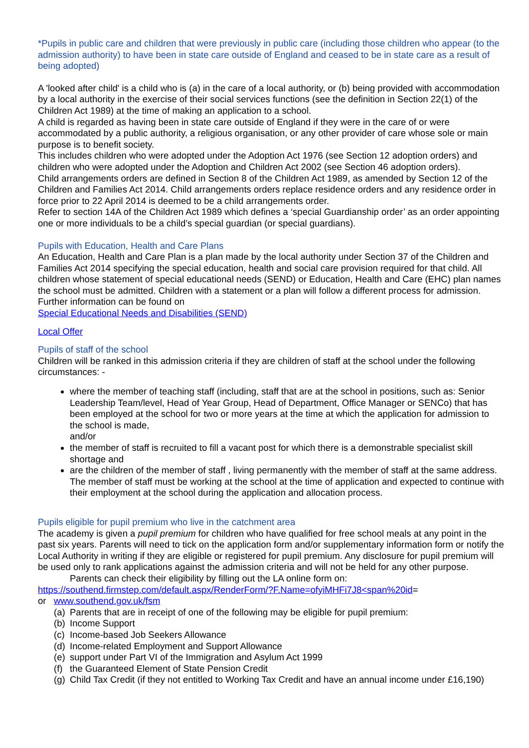*Pupils in public care and children that were previously in public care (including those children who appear (to the admission authority) to have been in state care outside of England and ceased to be in state care as a result of being adopted)
A 'looked after child' is a child who is (a) in the care of a local authority, or (b) being provided with accommodation by a local authority in the exercise of their social services functions (see the definition in Section 22(1) of the Children Act 1989) at the time of making an application to a school.
A child is regarded as having been in state care outside of England if they were in the care of or were accommodated by a public authority, a religious organisation, or any other provider of care whose sole or main purpose is to benefit society.
This includes children who were adopted under the Adoption Act 1976 (see Section 12 adoption orders) and children who were adopted under the Adoption and Children Act 2002 (see Section 46 adoption orders).
Child arrangements orders are defined in Section 8 of the Children Act 1989, as amended by Section 12 of the Children and Families Act 2014. Child arrangements orders replace residence orders and any residence order in force prior to 22 April 2014 is deemed to be a child arrangements order.
Refer to section 14A of the Children Act 1989 which defines a ‘special Guardianship order’ as an order appointing one or more individuals to be a child’s special guardian (or special guardians).
Pupils with Education, Health and Care Plans
An Education, Health and Care Plan is a plan made by the local authority under Section 37 of the Children and Families Act 2014 specifying the special education, health and social care provision required for that child. All children whose statement of special educational needs (SEND) or Education, Health and Care (EHC) plan names the school must be admitted. Children with a statement or a plan will follow a different process for admission. Further information can be found on
Special Educational Needs and Disabilities (SEND)
Local Offer
Pupils of staff of the school
Children will be ranked in this admission criteria if they are children of staff at the school under the following circumstances: -
where the member of teaching staff (including, staff that are at the school in positions, such as: Senior Leadership Team/level, Head of Year Group, Head of Department, Office Manager or SENCo) that has been employed at the school for two or more years at the time at which the application for admission to the school is made,
and/or
the member of staff is recruited to fill a vacant post for which there is a demonstrable specialist skill shortage and
are the children of the member of staff , living permanently with the member of staff at the same address. The member of staff must be working at the school at the time of application and expected to continue with their employment at the school during the application and allocation process.
Pupils eligible for pupil premium who live in the catchment area
The academy is given a pupil premium for children who have qualified for free school meals at any point in the past six years. Parents will need to tick on the application form and/or supplementary information form or notify the Local Authority in writing if they are eligible or registered for pupil premium. Any disclosure for pupil premium will be used only to rank applications against the admission criteria and will not be held for any other purpose.
Parents can check their eligibility by filling out the LA online form on:
https://southend.firmstep.com/default.aspx/RenderForm/?F.Name=ofyiMHFi7J8<span%20id=
or www.southend.gov.uk/fsm
(a) Parents that are in receipt of one of the following may be eligible for pupil premium:
(b) Income Support
(c) Income-based Job Seekers Allowance
(d) Income-related Employment and Support Allowance
(e) support under Part VI of the Immigration and Asylum Act 1999
(f) the Guaranteed Element of State Pension Credit
(g) Child Tax Credit (if they not entitled to Working Tax Credit and have an annual income under £16,190)